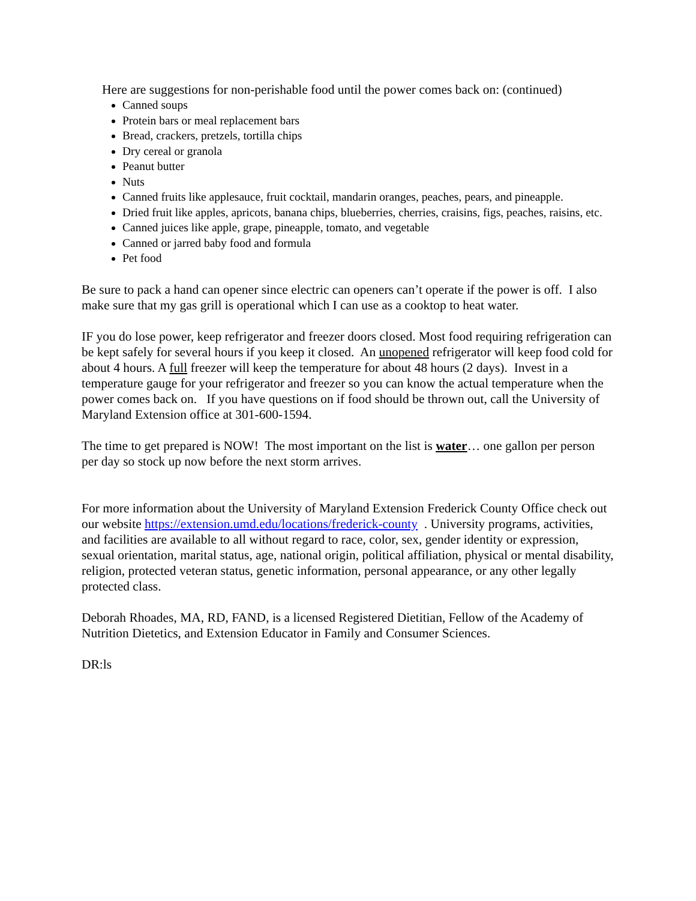Here are suggestions for non-perishable food until the power comes back on: (continued)
Canned soups
Protein bars or meal replacement bars
Bread, crackers, pretzels, tortilla chips
Dry cereal or granola
Peanut butter
Nuts
Canned fruits like applesauce, fruit cocktail, mandarin oranges, peaches, pears, and pineapple.
Dried fruit like apples, apricots, banana chips, blueberries, cherries, craisins, figs, peaches, raisins, etc.
Canned juices like apple, grape, pineapple, tomato, and vegetable
Canned or jarred baby food and formula
Pet food
Be sure to pack a hand can opener since electric can openers can’t operate if the power is off. I also make sure that my gas grill is operational which I can use as a cooktop to heat water.
IF you do lose power, keep refrigerator and freezer doors closed. Most food requiring refrigeration can be kept safely for several hours if you keep it closed. An unopened refrigerator will keep food cold for about 4 hours. A full freezer will keep the temperature for about 48 hours (2 days). Invest in a temperature gauge for your refrigerator and freezer so you can know the actual temperature when the power comes back on. If you have questions on if food should be thrown out, call the University of Maryland Extension office at 301-600-1594.
The time to get prepared is NOW! The most important on the list is water… one gallon per person per day so stock up now before the next storm arrives.
For more information about the University of Maryland Extension Frederick County Office check out our website https://extension.umd.edu/locations/frederick-county . University programs, activities, and facilities are available to all without regard to race, color, sex, gender identity or expression, sexual orientation, marital status, age, national origin, political affiliation, physical or mental disability, religion, protected veteran status, genetic information, personal appearance, or any other legally protected class.
Deborah Rhoades, MA, RD, FAND, is a licensed Registered Dietitian, Fellow of the Academy of Nutrition Dietetics, and Extension Educator in Family and Consumer Sciences.
DR:ls